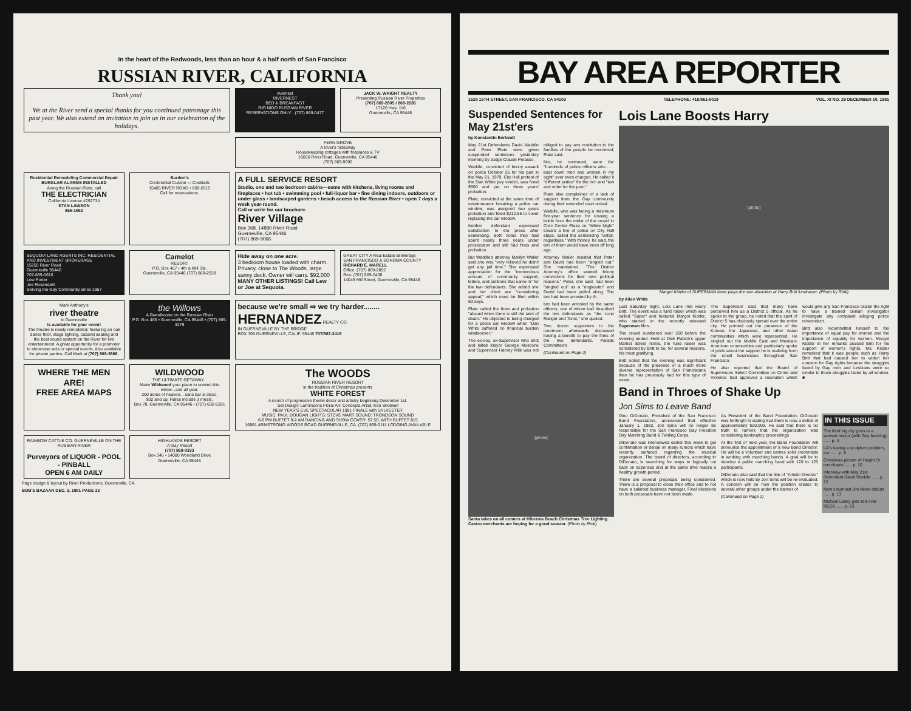In the heart of the Redwoods, less than an hour & a half north of San Francisco
RUSSIAN RIVER, CALIFORNIA
Thank you!
We at the River send a special thanks for you continued patronage this past year. We also extend an invitation to join us in our celebration of the holidays.
rivernest
RIVERNEST
BED & BREAKFAST
RIO NIDO RUSSIAN RIVER
RESERVATIONS ONLY · (707) 869-0477
JACK W. WRIGHT REALTY
Presenting Russian River Properties
(707) 869-2805 / 869-2636
17120 Hwy. 116
Guerneville, CA 95446
FERN GROVE
A lover's hideaway
Housekeeping cottages with fireplaces & TV
16650 River Road, Guerneville, CA 95446
(707) 869-9992
Residential Remodeling Commercial Repair
BURGLAR ALARMS INSTALLED
Along the Russian River, call
THE ELECTRICIAN
California License #292734
STAN LAWSON
865-1552
Burdon's
Continental Cuisine ☆ Cocktails
15405 RIVER ROAD • 869-2615
Call for reservations.
A FULL SERVICE RESORT
Studio, one and two bedroom cabins—some with kitchens, living rooms and fireplaces • hot tub • swimming pool • full-liquor bar • fine dining indoors, outdoors or under glass • landscaped gardens • beach access to the Russian River • open 7 days a week year-round.
Call or write for our brochure.
River Village
Box 368, 14880 River Road
Guerneville, CA 95446
(707) 869-9066
SEQUOIA LAND AGENTS INC. RESIDENTIAL AND INVESTMENT BROKERAGE
15250 River Road
Guerneville 95446
707-869-0616
Lew Porter
Joe Rosendahl
Serving the Gay Community since 1957
Camelot
RESORT
P.O. Box 467 • 4th & Mill Sts.
Guerneville, CA 95446 (707) 869-2538
Hide away on one acre.
3 bedroom house loaded with charm. Privacy, close to The Woods, large sunny deck. Owner will carry. $92,000
MANY OTHER LISTINGS! Call Lew or Joe at Sequoia.
GREAT CITY A Real Estate Brokerage
SAN FRANCISCO & SONOMA COUNTY
RICHARD E. MARELL
Office: (707) 869-2892
Res: (707) 869-0456
14045 Mill Street, Guerneville, CA 95446
Mark Anthony's
river theatre
in Guerneville
is available for your event!
The theatre is newly remodeled, featuring an oak dance floor, stage lighting, cabaret seating and the best sound system on the River for live entertainment. A great opportunity for a promoter to showcase acts or special events. Also available for private parties. Call Mark at (707) 869-3666.
the Willows
A Guesthouse on the Russian River
P.O. Box 465 • Guerneville, CA 95446 • (707) 869-3279
because we're small ⇨ we try harder........
HERNANDEZ REALTY CO.
IN GUERNEVILLE BY THE BRIDGE
BOX 705 GUERNEVILLE, CALIF. 95446 707/887-2419
WHERE THE MEN ARE!
FREE AREA MAPS
WILDWOOD
THE ULTIMATE GETAWAY...
Make Wildwood your place to unwind this winter...and all year.
200 acres of heaven... sans bar & disco.
$32 and up. Rates include 3 meals.
Box 78, Guerneville, CA 95446 • (707) 632-5321
The WOODS
RUSSIAN RIVER RESORT
in the tradition of Christmas presents
WHITE FOREST
A month of progressive theme decor and artistry beginning December 1st.
Set Design: Luminsions Floral Art: Concepts Artist: Ken Shotwell
NEW YEAR'S EVE SPECTACULAR 1981 FINALE with SYLVESTER
MUSIC: PAUL DOUGAN LIGHTS: STEVE MART SOUND: TRONDSON SOUND
6-9 PM BUFFET 9-2 AM DANCING AND SHOW COVER: $7.50; WITH BUFFET $15
16881 ARMSTRONG WOODS ROAD GUERNEVILLE, CA. (707) 869-0111 LODGING AVAILABLE
RAINBOW CATTLE CO. GUERNEVILLE ON THE RUSSIAN RIVER
Purveyors of LIQUOR - POOL - PINBALL
OPEN 6 AM DAILY
HIGHLANDS RESORT
A Gay Resort
(707) 869-0333
Box 346 • 14000 Woodland Drive
Guerneville, CA 95446
Page design & layout by River Productions, Guerneville, CA
BOB'S BAZAAR DEC. 3, 1981 PAGE 32
BAY AREA REPORTER
1528 15TH STREET, SAN FRANCISCO, CA 94103 TELEPHONE: 415/861-5019 VOL. XI NO. 29 DECEMBER 10, 1981
Suspended Sentences for May 21st'ers
by Konstantin Berlandt
May 21st Defendants David Waddle and Peter Plate were given suspended sentences yesterday morning by Judge Claude Perasso.
Waddle, convicted of felony assault on police October 26 for his part in the May 21, 1979, City Hall protest of the Dan White jury verdict, was fined $500 and put on three years' probation.
Plate, convicted at the same time of misdemeanor breaking a police car window, was assigned two years probation and fined $212.55 to cover replacing the car window.
Neither defendant expressed satisfaction to the press after sentencing. Both noted they had spent nearly three years under prosecution and still had fines and probation.
But Waddle's attorney Marilyn Waller said she was "very relieved he didn't get any jail time." She expressed appreciation for the "tremendous amount of community support, letters, and petitions that came in" for the two defendants. She added she and her client are "considering appeal," which must be filed within 60 days.
Plate called the fines and probation "absurd when there is still the taint of death." He objected to being charged for a police car window when "Dan White suffered no financial burden whatsoever."
The ex-cop, ex-Supervisor who shot and killed Mayor George Moscone and Supervisor Harvey Milk was not obliged to pay any restitution to the families of the people he murdered, Plate said.
Nor, he continued, were the "hundreds of police officers who . . . beat down men and women in my sight" ever even charged. He called it "different justice" for the rich and "law and order for the poor."
Plate also complained of a lack of support from the Gay community during their extended court ordeal.
Waddle, who was facing a maximum five-year sentence for tossing a bottle from the midst of the crowd in Civic Center Plaza on "White Night" toward a line of police on City Hall steps, called the sentencing "unfair, regardless." With money, he said, the two of them would have been off long ago.
Attorney Waller insisted that Peter and David had been "singled out." She maintained, "The District Attorney's office wanted felony convictions for their own political reasons." Peter, she said, had been "singled out" as a "ringleader" and David had been pulled along. The two had been arrested by th
two had been arrested by the same officers, one of whom had described the two defendants as "the Lone Ranger and Tonto," she quoted.
Two dozen supporters in the courtroom afterwards discussed having a benefit to pay the fines of the two defendants. Parade Committee's
(Continued on Page 2)
[photo]
Santa takes on all comers at Hibernia Beach Christmas Tree Lighting. Castro merchants are hoping for a good season. (Photo by Rink)
Lois Lane Boosts Harry
[photo]
Margot Kidder of SUPERMAN fame plays the star attraction at Harry Britt fundraiser. (Photo by Rink)
by Allen White
Last Saturday night, Lois Lane met Harry Britt. The event was a fund raiser which was called "Super" and featured Margot Kidder, who starred in the recently released Superman films.
The crowd numbered over 300 before the evening ended. Held at Dick Pabich's upper Market Street home, the fund raiser was considered by Britt to be, for several reasons, his most gratifying.
Britt noted that the evening was significant because of the presence of a much more diverse representation of San Franciscans than he has previously had for this type of event.
The Supervisor said that many have perceived him as a District 5 official. As he spoke to the group, he noted that the spirit of District 5 has obviously spread over the entire city. He pointed out the presence of the Korean, the Japanese, and other Asian communities which were represented. He singled out the Middle East and Mexican-American communities and particularly spoke of pride about the support he is realizing from the small businesses throughout San Francisco.
He also reported that the Board of Supervisors Select Committee on Crime and Violence had approved a resolution which would give any San Francisco citizen the right to have a trained civilian investigator investigate any complaint alleging police misconduct.
Britt also recommitted himself to the importance of equal pay for women and the importance of equality for women. Margot Kidder in her remarks praised Britt for his support of women's rights. Ms. Kidder remarked that it was people such as Harry Britt that had caused her to widen her concern for Gay rights because the struggles faced by Gay men and Lesbians were so similar to those struggles faced by all women. ■
Band in Throes of Shake Up
Jon Sims to Leave Band
Dino DiDonato, President of the San Francisco Band Foundation, announced that effective January 1, 1982, Jon Sims will no longer be responsible for the San Francisco Gay Freedom Day Marching Band & Twirling Corps.
DiDonato was interviewed earlier this week to get confirmation or denial on many rumors which have recently surfaced regarding the musical organization. The board of directors, according to DiDonato, is searching for ways to logically cut back on expenses and at the same time realize a healthy growth period.
There are several proposals being considered. There is a proposal to close their office and to not have a salaried business manager. Final decisions on both proposals have not been made.
As President of the Band Foundation, DiDonato was forthright in stating that there is now a deficit of approximately $20,000. He said that there is no truth to rumors that the organization was considering bankruptcy proceedings.
At the first of next year, the Band Foundation will announce the appointment of a new Band Director. He will be a volunteer and carries solid credentials in working with marching bands. A goal will be to develop a public marching band with 120 to 125 participants.
DiDonato also said that the title of "Artistic Director" which is now held by Jon Sims will be re-evaluated. A concern will be how the position relates to several other groups under the banner of
(Continued on Page 2)
IN THIS ISSUE
The third big city goes to a woman mayor (with Gay backing) ...... p. 4
LA's having a sculpture problem, too ...... p. 8
Christmas picture of Haight St. merchants ...... p. 10
Interview with May 21st Defendant David Waddle ...... p. 12
New columnist Jim Mock debuts ...... p. 13
Michael Lasky gets red over REDS ...... p. 23